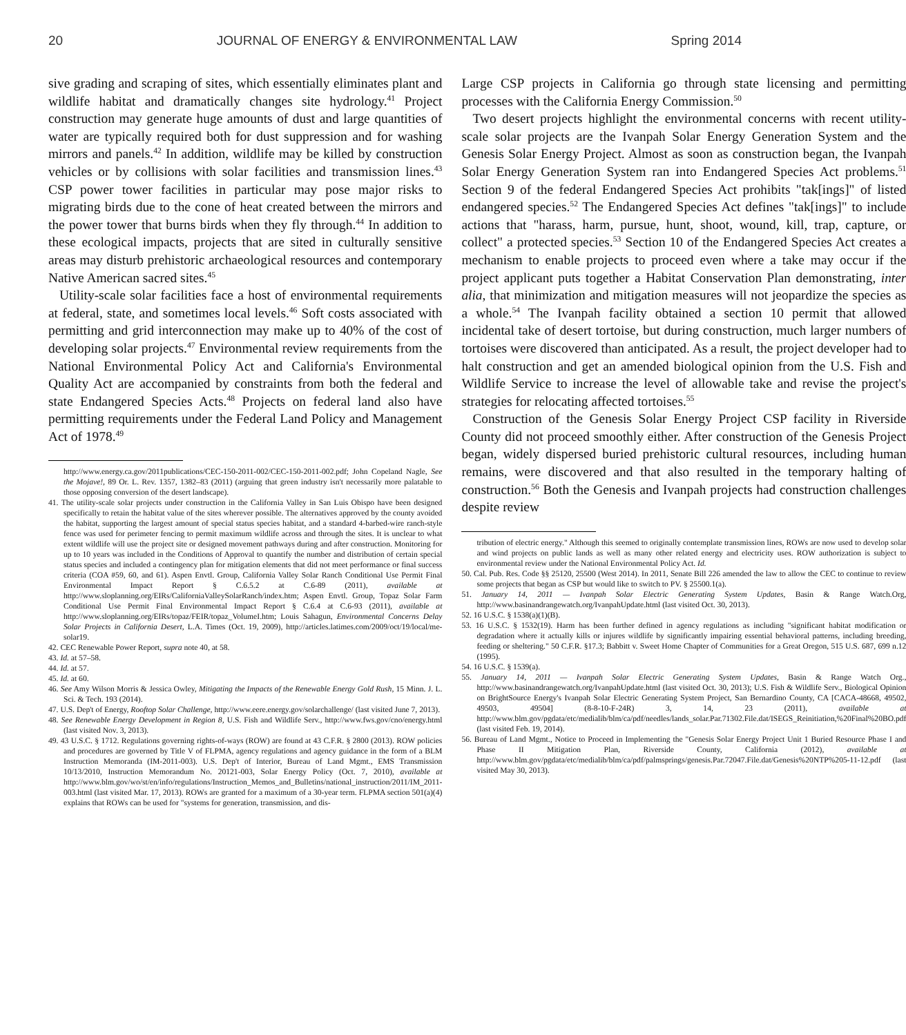20 JOURNAL OF ENERGY & ENVIRONMENTAL LAW Spring 2014
sive grading and scraping of sites, which essentially eliminates plant and wildlife habitat and dramatically changes site hydrology.<sup>41</sup> Project construction may generate huge amounts of dust and large quantities of water are typically required both for dust suppression and for washing mirrors and panels.<sup>42</sup> In addition, wildlife may be killed by construction vehicles or by collisions with solar facilities and transmission lines.<sup>43</sup> CSP power tower facilities in particular may pose major risks to migrating birds due to the cone of heat created between the mirrors and the power tower that burns birds when they fly through.<sup>44</sup> In addition to these ecological impacts, projects that are sited in culturally sensitive areas may disturb prehistoric archaeological resources and contemporary Native American sacred sites.<sup>45</sup>
Utility-scale solar facilities face a host of environmental requirements at federal, state, and sometimes local levels.<sup>46</sup> Soft costs associated with permitting and grid interconnection may make up to 40% of the cost of developing solar projects.<sup>47</sup> Environmental review requirements from the National Environmental Policy Act and California's Environmental Quality Act are accompanied by constraints from both the federal and state Endangered Species Acts.<sup>48</sup> Projects on federal land also have permitting requirements under the Federal Land Policy and Management Act of 1978.<sup>49</sup>
http://www.energy.ca.gov/2011publications/CEC-150-2011-002/CEC-150-2011-002.pdf; John Copeland Nagle, See the Mojave!, 89 Or. L. Rev. 1357, 1382–83 (2011) (arguing that green industry isn't necessarily more palatable to those opposing conversion of the desert landscape).
41. The utility-scale solar projects under construction in the California Valley in San Luis Obispo have been designed specifically to retain the habitat value of the sites wherever possible. The alternatives approved by the county avoided the habitat, supporting the largest amount of special status species habitat, and a standard 4-barbed-wire ranch-style fence was used for perimeter fencing to permit maximum wildlife across and through the sites. It is unclear to what extent wildlife will use the project site or designed movement pathways during and after construction. Monitoring for up to 10 years was included in the Conditions of Approval to quantify the number and distribution of certain special status species and included a contingency plan for mitigation elements that did not meet performance or final success criteria (COA #59, 60, and 61). Aspen Envtl. Group, California Valley Solar Ranch Conditional Use Permit Final Environmental Impact Report § C.6.5.2 at C.6-89 (2011), available at http://www.sloplanning.org/EIRs/CaliforniaValleySolarRanch/index.htm; Aspen Envtl. Group, Topaz Solar Farm Conditional Use Permit Final Environmental Impact Report § C.6.4 at C.6-93 (2011), available at http://www.sloplanning.org/EIRs/topaz/FEIR/topaz_VolumeI.htm; Louis Sahagun, Environmental Concerns Delay Solar Projects in California Desert, L.A. Times (Oct. 19, 2009), http://articles.latimes.com/2009/oct/19/local/me-solar19.
42. CEC Renewable Power Report, supra note 40, at 58.
43. Id. at 57–58.
44. Id. at 57.
45. Id. at 60.
46. See Amy Wilson Morris & Jessica Owley, Mitigating the Impacts of the Renewable Energy Gold Rush, 15 Minn. J. L. Sci. & Tech. 193 (2014).
47. U.S. Dep't of Energy, Rooftop Solar Challenge, http://www.eere.energy.gov/solarchallenge/ (last visited June 7, 2013).
48. See Renewable Energy Development in Region 8, U.S. Fish and Wildlife Serv., http://www.fws.gov/cno/energy.html (last visited Nov. 3, 2013).
49. 43 U.S.C. § 1712. Regulations governing rights-of-ways (ROW) are found at 43 C.F.R. § 2800 (2013). ROW policies and procedures are governed by Title V of FLPMA, agency regulations and agency guidance in the form of a BLM Instruction Memoranda (IM-2011-003). U.S. Dep't of Interior, Bureau of Land Mgmt., EMS Transmission 10/13/2010, Instruction Memorandum No. 20121-003, Solar Energy Policy (Oct. 7, 2010), available at http://www.blm.gov/wo/st/en/info/regulations/Instruction_Memos_and_Bulletins/national_instruction/2011/IM_2011-003.html (last visited Mar. 17, 2013). ROWs are granted for a maximum of a 30-year term. FLPMA section 501(a)(4) explains that ROWs can be used for "systems for generation, transmission, and dis-
Large CSP projects in California go through state licensing and permitting processes with the California Energy Commission.<sup>50</sup>
Two desert projects highlight the environmental concerns with recent utility-scale solar projects are the Ivanpah Solar Energy Generation System and the Genesis Solar Energy Project. Almost as soon as construction began, the Ivanpah Solar Energy Generation System ran into Endangered Species Act problems.<sup>51</sup> Section 9 of the federal Endangered Species Act prohibits "tak[ings]" of listed endangered species.<sup>52</sup> The Endangered Species Act defines "tak[ings]" to include actions that "harass, harm, pursue, hunt, shoot, wound, kill, trap, capture, or collect" a protected species.<sup>53</sup> Section 10 of the Endangered Species Act creates a mechanism to enable projects to proceed even where a take may occur if the project applicant puts together a Habitat Conservation Plan demonstrating, inter alia, that minimization and mitigation measures will not jeopardize the species as a whole.<sup>54</sup> The Ivanpah facility obtained a section 10 permit that allowed incidental take of desert tortoise, but during construction, much larger numbers of tortoises were discovered than anticipated. As a result, the project developer had to halt construction and get an amended biological opinion from the U.S. Fish and Wildlife Service to increase the level of allowable take and revise the project's strategies for relocating affected tortoises.<sup>55</sup>
Construction of the Genesis Solar Energy Project CSP facility in Riverside County did not proceed smoothly either. After construction of the Genesis Project began, widely dispersed buried prehistoric cultural resources, including human remains, were discovered and that also resulted in the temporary halting of construction.<sup>56</sup> Both the Genesis and Ivanpah projects had construction challenges despite review
tribution of electric energy." Although this seemed to originally contemplate transmission lines, ROWs are now used to develop solar and wind projects on public lands as well as many other related energy and electricity uses. ROW authorization is subject to environmental review under the National Environmental Policy Act. Id.
50. Cal. Pub. Res. Code §§ 25120, 25500 (West 2014). In 2011, Senate Bill 226 amended the law to allow the CEC to continue to review some projects that began as CSP but would like to switch to PV. § 25500.1(a).
51. January 14, 2011 — Ivanpah Solar Electric Generating System Updates, Basin & Range Watch.Org, http://www.basinandrangewatch.org/IvanpahUpdate.html (last visited Oct. 30, 2013).
52. 16 U.S.C. § 1538(a)(1)(B).
53. 16 U.S.C. § 1532(19). Harm has been further defined in agency regulations as including "significant habitat modification or degradation where it actually kills or injures wildlife by significantly impairing essential behavioral patterns, including breeding, feeding or sheltering." 50 C.F.R. §17.3; Babbitt v. Sweet Home Chapter of Communities for a Great Oregon, 515 U.S. 687, 699 n.12 (1995).
54. 16 U.S.C. § 1539(a).
55. January 14, 2011 — Ivanpah Solar Electric Generating System Updates, Basin & Range Watch Org., http://www.basinandrangewatch.org/IvanpahUpdate.html (last visited Oct. 30, 2013); U.S. Fish & Wildlife Serv., Biological Opinion on BrightSource Energy's Ivanpah Solar Electric Generating System Project, San Bernardino County, CA [CACA-48668, 49502, 49503, 49504] (8-8-10-F-24R) 3, 14, 23 (2011), available at http://www.blm.gov/pgdata/etc/medialib/blm/ca/pdf/needles/lands_solar.Par.71302.File.dat/ISEGS_Reinitiation,%20Final%20BO.pdf (last visited Feb. 19, 2014).
56. Bureau of Land Mgmt., Notice to Proceed in Implementing the "Genesis Solar Energy Project Unit 1 Buried Resource Phase I and Phase II Mitigation Plan, Riverside County, California (2012), available at http://www.blm.gov/pgdata/etc/medialib/blm/ca/pdf/palmsprings/genesis.Par.72047.File.dat/Genesis%20NTP%205-11-12.pdf (last visited May 30, 2013).